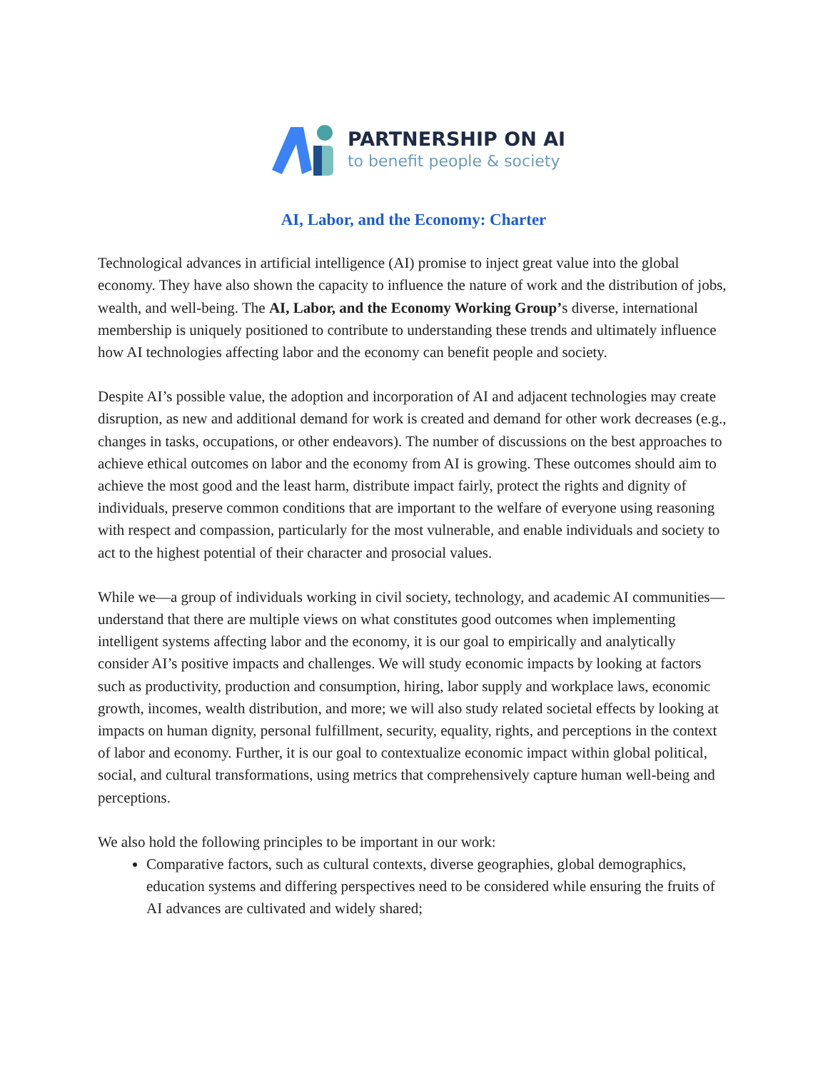PARTNERSHIP ON AI
to benefit people & society
AI, Labor, and the Economy: Charter
Technological advances in artificial intelligence (AI) promise to inject great value into the global economy. They have also shown the capacity to influence the nature of work and the distribution of jobs, wealth, and well-being. The AI, Labor, and the Economy Working Group’s diverse, international membership is uniquely positioned to contribute to understanding these trends and ultimately influence how AI technologies affecting labor and the economy can benefit people and society.
Despite AI’s possible value, the adoption and incorporation of AI and adjacent technologies may create disruption, as new and additional demand for work is created and demand for other work decreases (e.g., changes in tasks, occupations, or other endeavors). The number of discussions on the best approaches to achieve ethical outcomes on labor and the economy from AI is growing. These outcomes should aim to achieve the most good and the least harm, distribute impact fairly, protect the rights and dignity of individuals, preserve common conditions that are important to the welfare of everyone using reasoning with respect and compassion, particularly for the most vulnerable, and enable individuals and society to act to the highest potential of their character and prosocial values.
While we—a group of individuals working in civil society, technology, and academic AI communities—understand that there are multiple views on what constitutes good outcomes when implementing intelligent systems affecting labor and the economy, it is our goal to empirically and analytically consider AI’s positive impacts and challenges. We will study economic impacts by looking at factors such as productivity, production and consumption, hiring, labor supply and workplace laws, economic growth, incomes, wealth distribution, and more; we will also study related societal effects by looking at impacts on human dignity, personal fulfillment, security, equality, rights, and perceptions in the context of labor and economy. Further, it is our goal to contextualize economic impact within global political, social, and cultural transformations, using metrics that comprehensively capture human well-being and perceptions.
We also hold the following principles to be important in our work:
Comparative factors, such as cultural contexts, diverse geographies, global demographics, education systems and differing perspectives need to be considered while ensuring the fruits of AI advances are cultivated and widely shared;